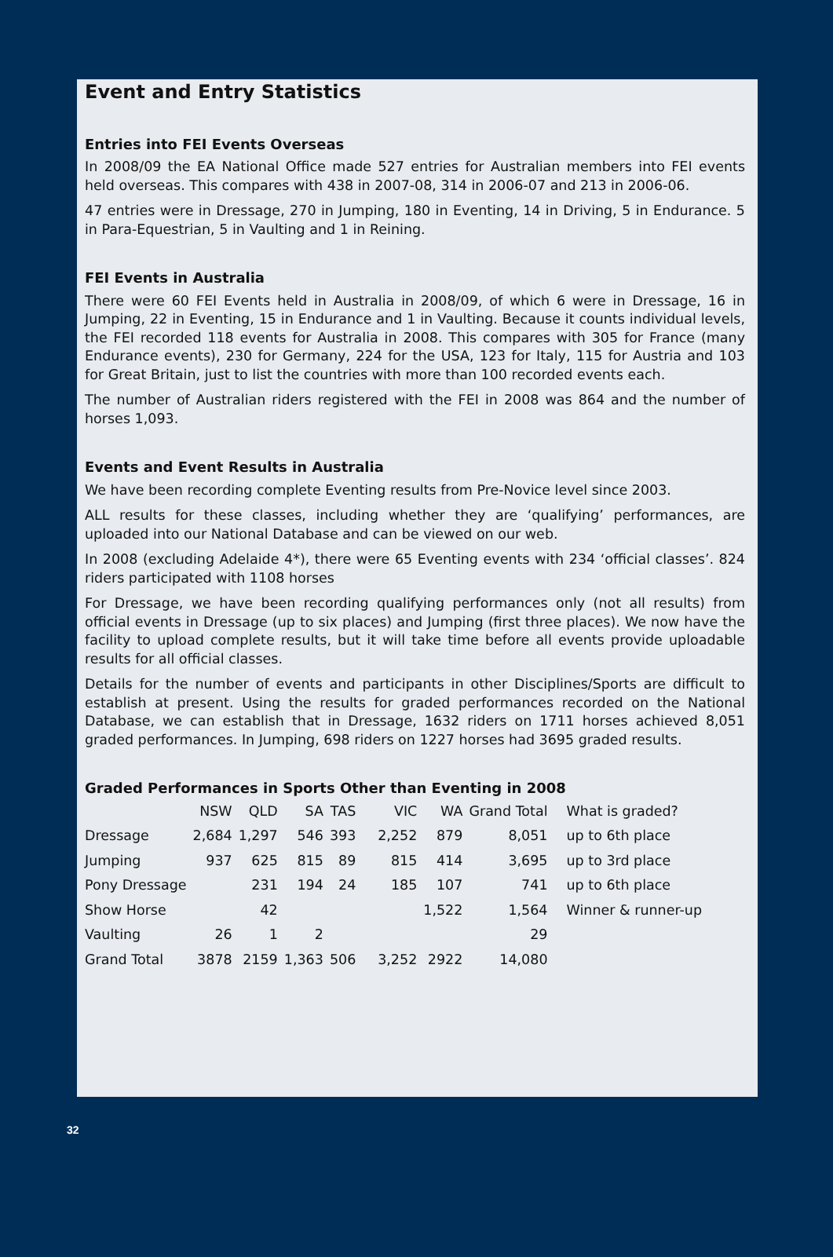Event and Entry Statistics
Entries into FEI Events Overseas
In 2008/09 the EA National Office made 527 entries for Australian members into FEI events held overseas. This compares with 438 in 2007-08, 314 in 2006-07 and 213 in 2006-06.
47 entries were in Dressage, 270 in Jumping, 180 in Eventing, 14 in Driving, 5 in Endurance. 5 in Para-Equestrian, 5 in Vaulting and 1 in Reining.
FEI Events in Australia
There were 60 FEI Events held in Australia in 2008/09, of which 6 were in Dressage, 16 in Jumping, 22 in Eventing, 15 in Endurance and 1 in Vaulting. Because it counts individual levels, the FEI recorded 118 events for Australia in 2008. This compares with 305 for France (many Endurance events), 230 for Germany, 224 for the USA, 123 for Italy, 115 for Austria and 103 for Great Britain, just to list the countries with more than 100 recorded events each.
The number of Australian riders registered with the FEI in 2008 was 864 and the number of horses 1,093.
Events and Event Results in Australia
We have been recording complete Eventing results from Pre-Novice level since 2003.
ALL results for these classes, including whether they are ‘qualifying’ performances, are uploaded into our National Database and can be viewed on our web.
In 2008 (excluding Adelaide 4*), there were 65 Eventing events with 234 ‘official classes’. 824 riders participated with 1108 horses
For Dressage, we have been recording qualifying performances only (not all results) from official events in Dressage (up to six places) and Jumping (first three places). We now have the facility to upload complete results, but it will take time before all events provide uploadable results for all official classes.
Details for the number of events and participants in other Disciplines/Sports are difficult to establish at present. Using the results for graded performances recorded on the National Database, we can establish that in Dressage, 1632 riders on 1711 horses achieved 8,051 graded performances. In Jumping, 698 riders on 1227 horses had 3695 graded results.
Graded Performances in Sports Other than Eventing in 2008
| | NSW | QLD | SA | TAS | VIC | WA | Grand Total | What is graded? |
| --- | --- | --- | --- | --- | --- | --- | --- | --- |
| Dressage | 2,684 | 1,297 | 546 | 393 | 2,252 | 879 | 8,051 | up to 6th place |
| Jumping | 937 | 625 | 815 | 89 | 815 | 414 | 3,695 | up to 3rd place |
| Pony Dressage | | 231 | 194 | 24 | 185 | 107 | 741 | up to 6th place |
| Show Horse | | 42 | | | | 1,522 | 1,564 | Winner & runner-up |
| Vaulting | 26 | 1 | 2 | | | | 29 | |
| Grand Total | 3878 | 2159 | 1,363 | 506 | 3,252 | 2922 | 14,080 | |
32